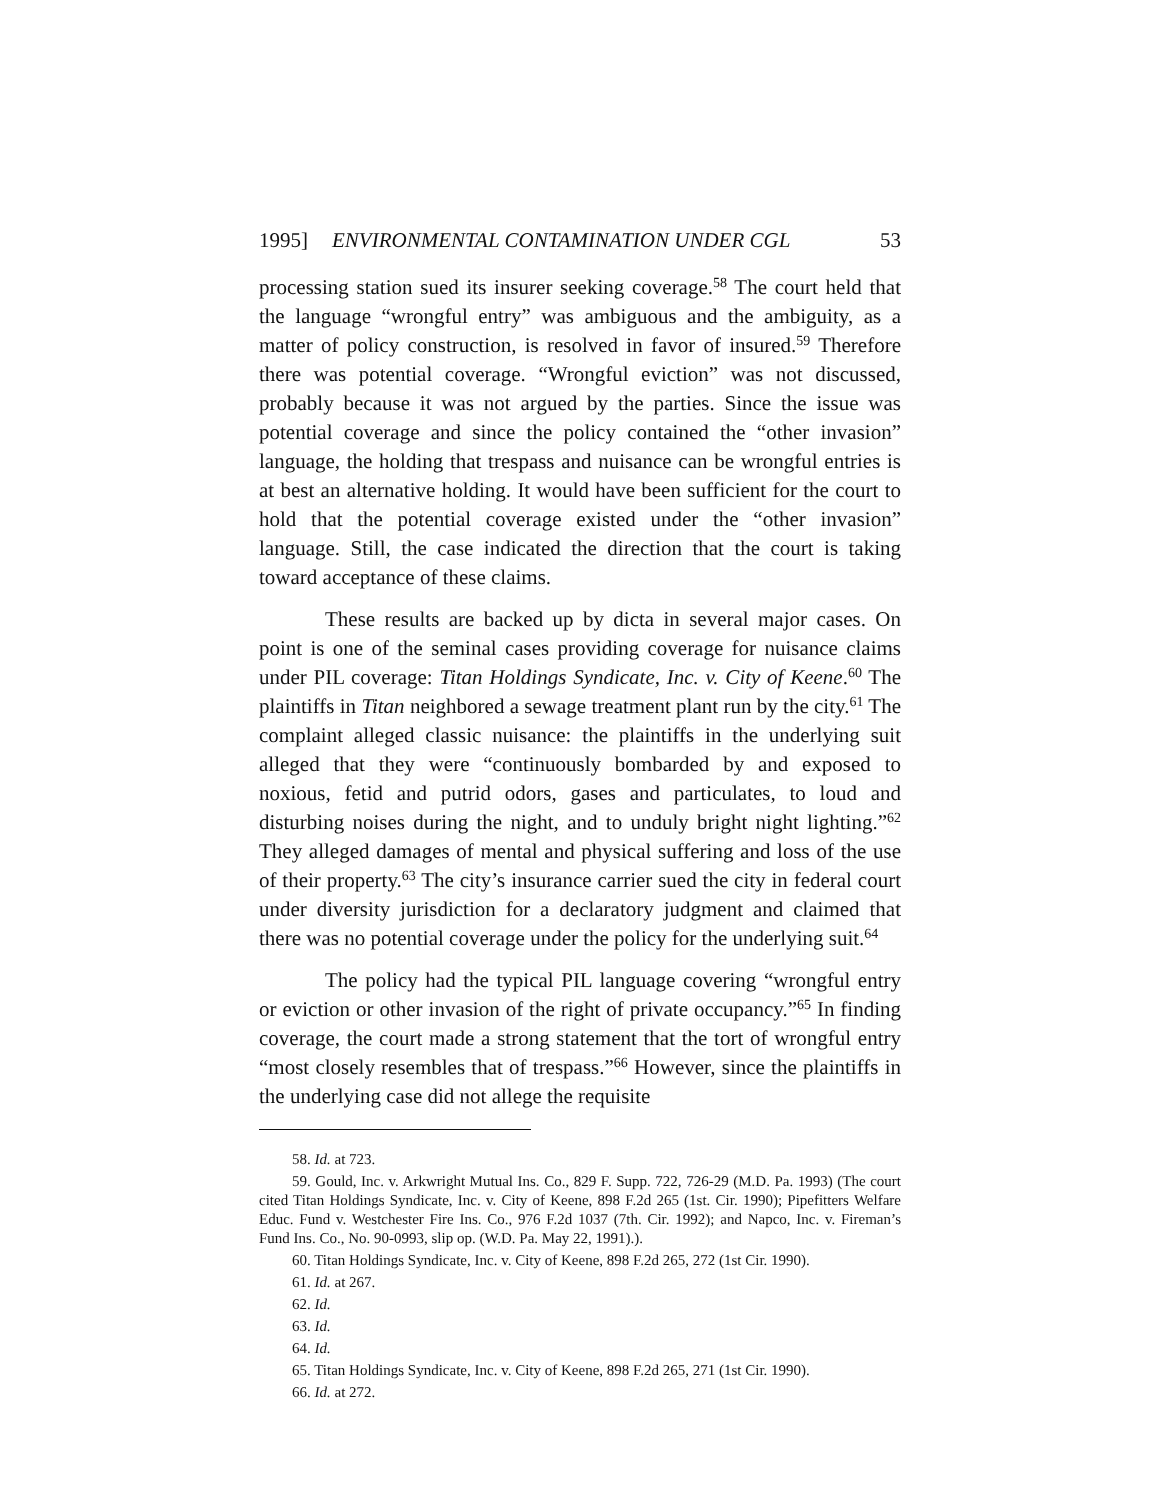1995] ENVIRONMENTAL CONTAMINATION UNDER CGL 53
processing station sued its insurer seeking coverage.<sup>58</sup> The court held that the language “wrongful entry” was ambiguous and the ambiguity, as a matter of policy construction, is resolved in favor of insured.<sup>59</sup> Therefore there was potential coverage. “Wrongful eviction” was not discussed, probably because it was not argued by the parties. Since the issue was potential coverage and since the policy contained the “other invasion” language, the holding that trespass and nuisance can be wrongful entries is at best an alternative holding. It would have been sufficient for the court to hold that the potential coverage existed under the “other invasion” language. Still, the case indicated the direction that the court is taking toward acceptance of these claims.
These results are backed up by dicta in several major cases. On point is one of the seminal cases providing coverage for nuisance claims under PIL coverage: Titan Holdings Syndicate, Inc. v. City of Keene.<sup>60</sup> The plaintiffs in Titan neighbored a sewage treatment plant run by the city.<sup>61</sup> The complaint alleged classic nuisance: the plaintiffs in the underlying suit alleged that they were “continuously bombarded by and exposed to noxious, fetid and putrid odors, gases and particulates, to loud and disturbing noises during the night, and to unduly bright night lighting.”<sup>62</sup> They alleged damages of mental and physical suffering and loss of the use of their property.<sup>63</sup> The city’s insurance carrier sued the city in federal court under diversity jurisdiction for a declaratory judgment and claimed that there was no potential coverage under the policy for the underlying suit.<sup>64</sup>
The policy had the typical PIL language covering “wrongful entry or eviction or other invasion of the right of private occupancy.”<sup>65</sup> In finding coverage, the court made a strong statement that the tort of wrongful entry “most closely resembles that of trespass.”<sup>66</sup> However, since the plaintiffs in the underlying case did not allege the requisite
58. Id. at 723.
59. Gould, Inc. v. Arkwright Mutual Ins. Co., 829 F. Supp. 722, 726-29 (M.D. Pa. 1993) (The court cited Titan Holdings Syndicate, Inc. v. City of Keene, 898 F.2d 265 (1st. Cir. 1990); Pipefitters Welfare Educ. Fund v. Westchester Fire Ins. Co., 976 F.2d 1037 (7th. Cir. 1992); and Napco, Inc. v. Fireman’s Fund Ins. Co., No. 90-0993, slip op. (W.D. Pa. May 22, 1991).).
60. Titan Holdings Syndicate, Inc. v. City of Keene, 898 F.2d 265, 272 (1st Cir. 1990).
61. Id. at 267.
62. Id.
63. Id.
64. Id.
65. Titan Holdings Syndicate, Inc. v. City of Keene, 898 F.2d 265, 271 (1st Cir. 1990).
66. Id. at 272.